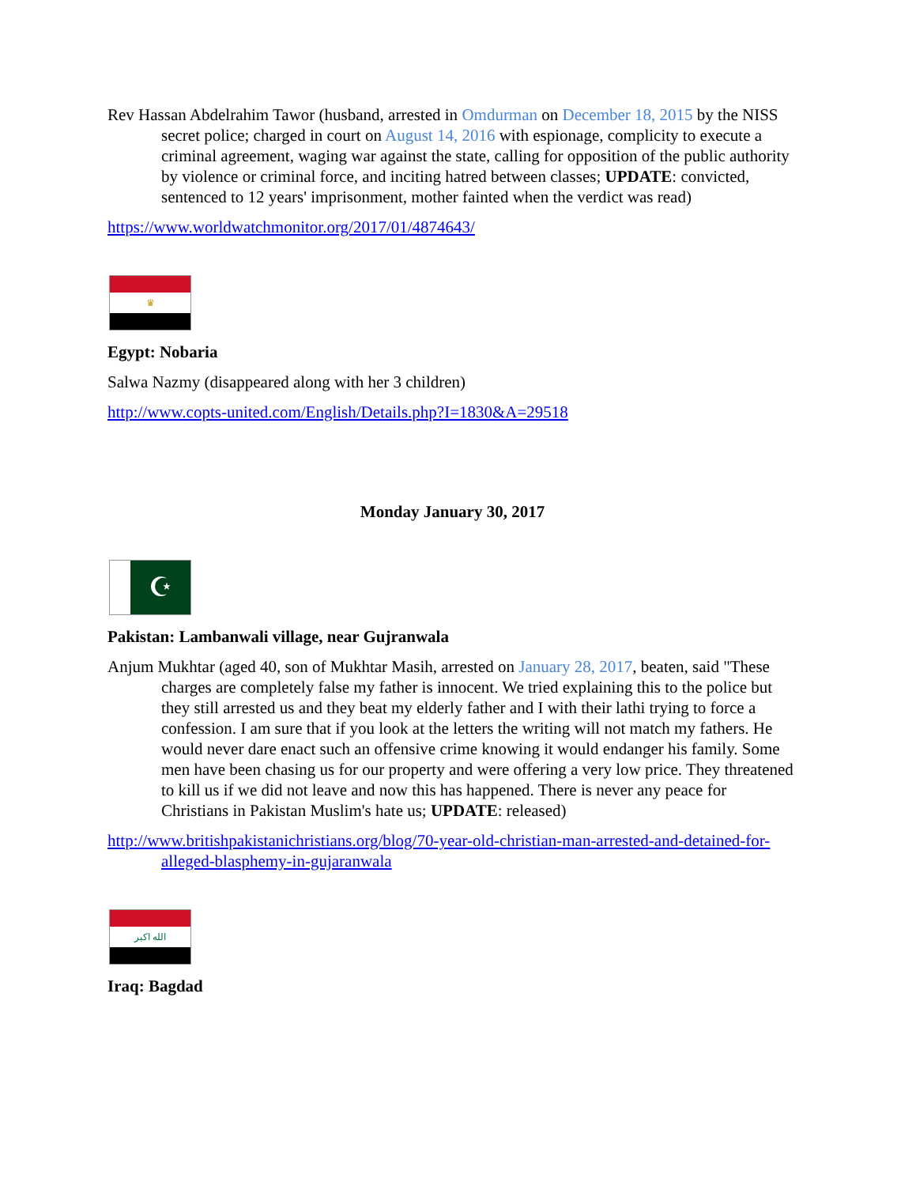Rev Hassan Abdelrahim Tawor (husband, arrested in Omdurman on December 18, 2015 by the NISS secret police; charged in court on August 14, 2016 with espionage, complicity to execute a criminal agreement, waging war against the state, calling for opposition of the public authority by violence or criminal force, and inciting hatred between classes; UPDATE: convicted, sentenced to 12 years' imprisonment, mother fainted when the verdict was read)
https://www.worldwatchmonitor.org/2017/01/4874643/
♛
Egypt: Nobaria
Salwa Nazmy (disappeared along with her 3 children)
http://www.copts-united.com/English/Details.php?I=1830&A=29518
Monday January 30, 2017
☪
Pakistan: Lambanwali village, near Gujranwala
Anjum Mukhtar (aged 40, son of Mukhtar Masih, arrested on January 28, 2017, beaten, said "These charges are completely false my father is innocent. We tried explaining this to the police but they still arrested us and they beat my elderly father and I with their lathi trying to force a confession. I am sure that if you look at the letters the writing will not match my fathers. He would never dare enact such an offensive crime knowing it would endanger his family. Some men have been chasing us for our property and were offering a very low price. They threatened to kill us if we did not leave and now this has happened. There is never any peace for Christians in Pakistan Muslim's hate us; UPDATE: released)
http://www.britishpakistanichristians.org/blog/70-year-old-christian-man-arrested-and-detained-for-alleged-blasphemy-in-gujaranwala
الله اكبر
Iraq: Bagdad